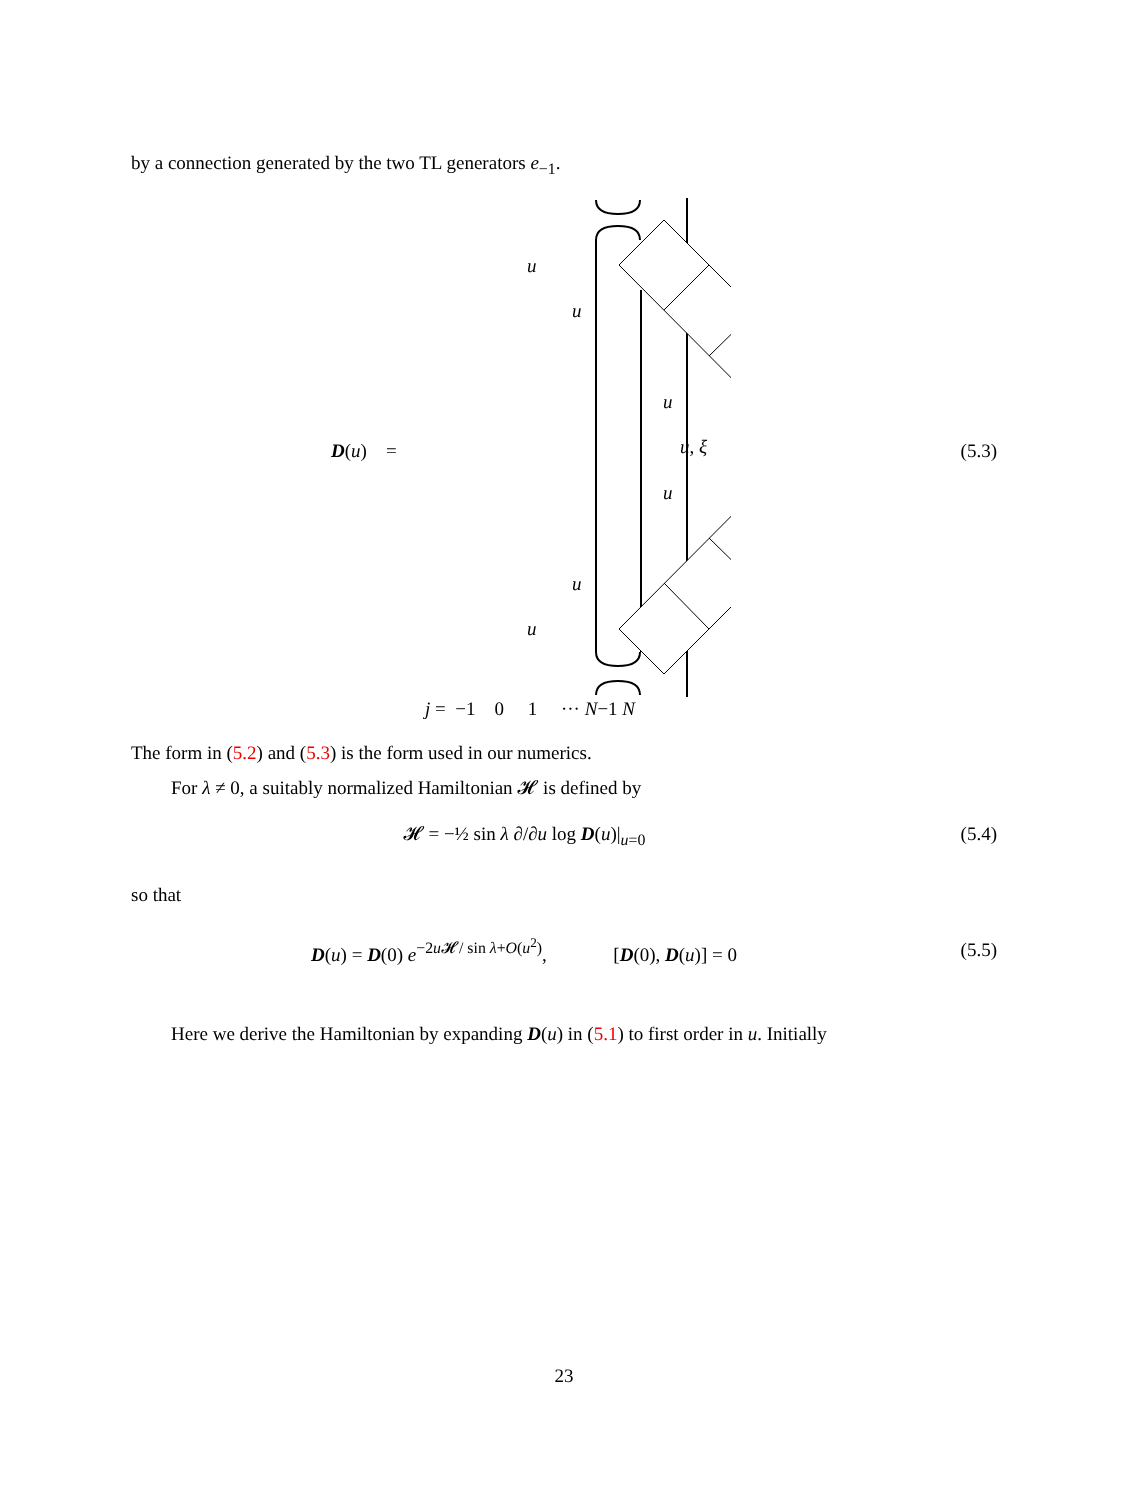by a connection generated by the two TL generators e<sub>−1</sub>.
D(u) =
u
u
u
u, ξ
u
u
u
j = −1 0 1 ··· N−1 N
(5.3)
The form in (5.2) and (5.3) is the form used in our numerics.
For λ ≠ 0, a suitably normalized Hamiltonian 𝓗 is defined by
𝓗 = −½ sin λ ∂/∂u log D(u)|<sub>u=0</sub> (5.4)
so that
D(u) = D(0) e<sup>−2u 𝓗/ sin λ+O(u<sup>2</sup>)</sup>, [D(0), D(u)] = 0 (5.5)
Here we derive the Hamiltonian by expanding D(u) in (5.1) to first order in u. Initially
23